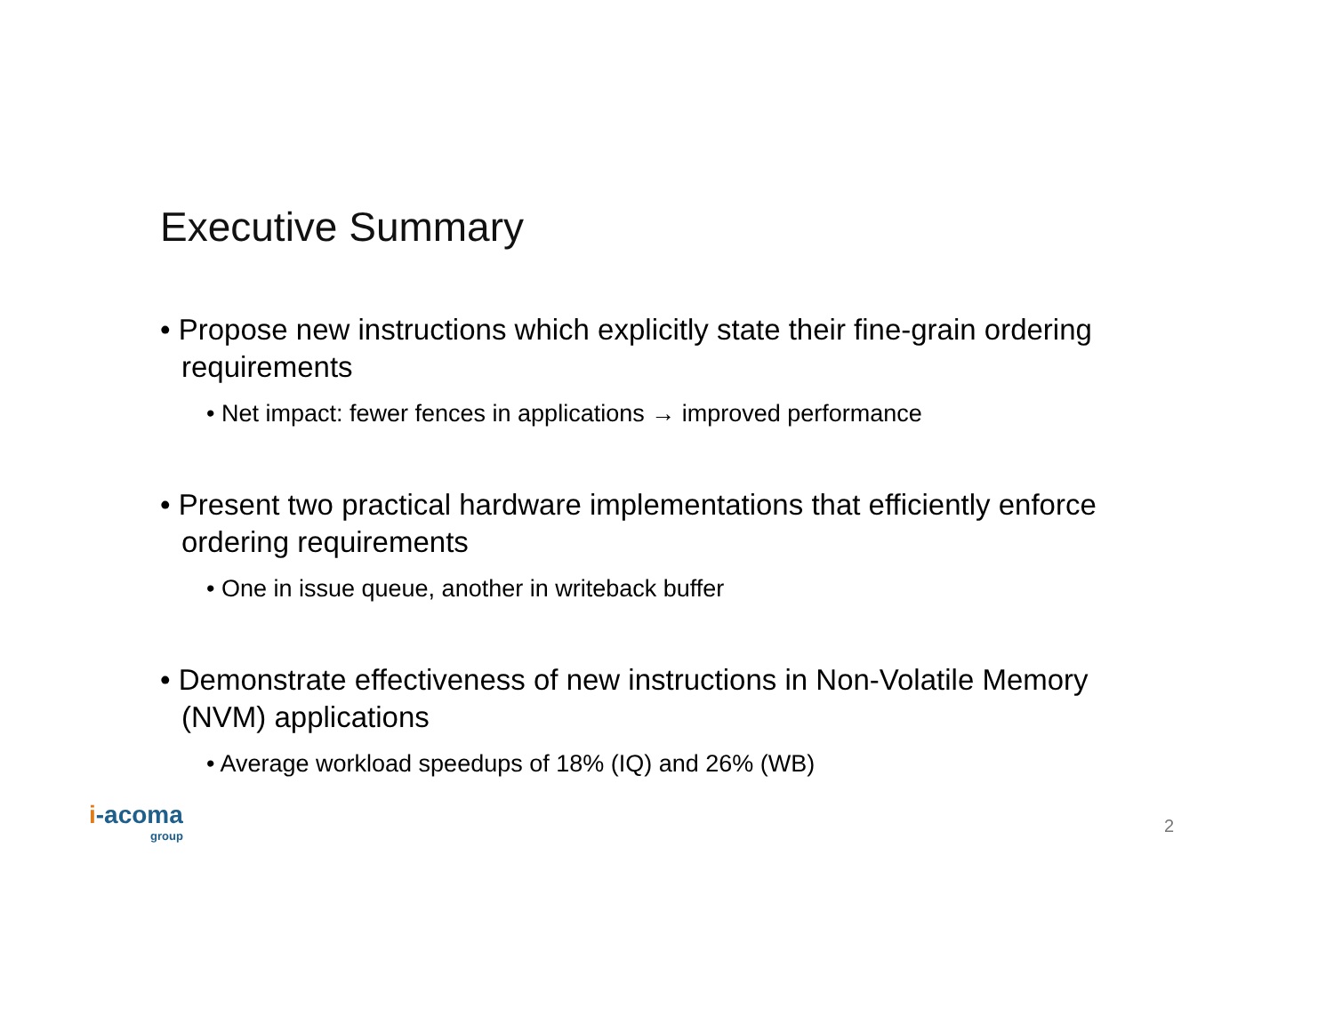Executive Summary
• Propose new instructions which explicitly state their fine-grain ordering requirements
• Net impact: fewer fences in applications → improved performance
• Present two practical hardware implementations that efficiently enforce ordering requirements
• One in issue queue, another in writeback buffer
• Demonstrate effectiveness of new instructions in Non-Volatile Memory (NVM) applications
• Average workload speedups of 18% (IQ) and 26% (WB)
i-acoma
group
2